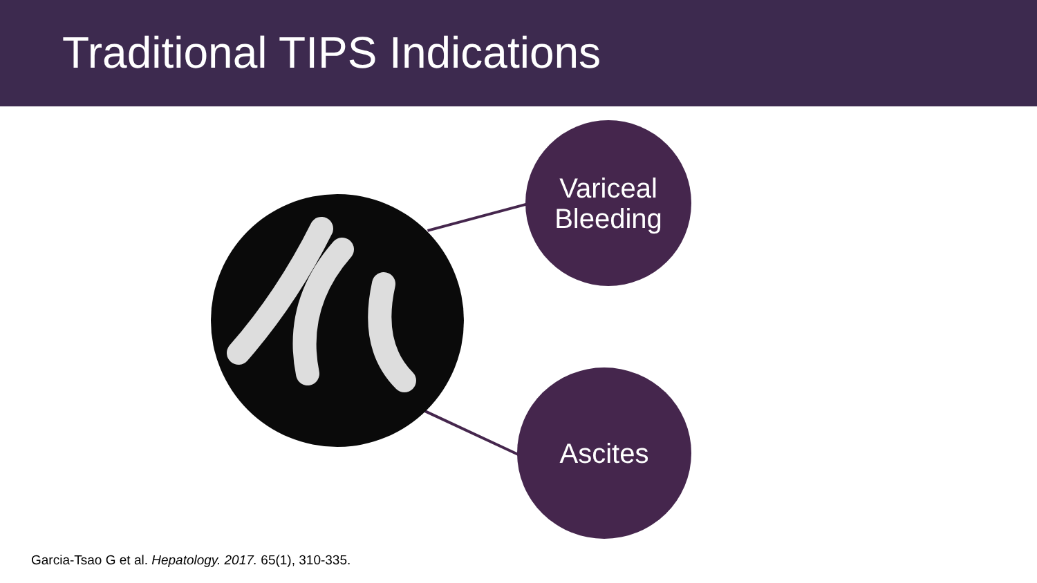Traditional TIPS Indications
Variceal
Bleeding
Ascites
Garcia-Tsao G et al. Hepatology. 2017. 65(1), 310-335.